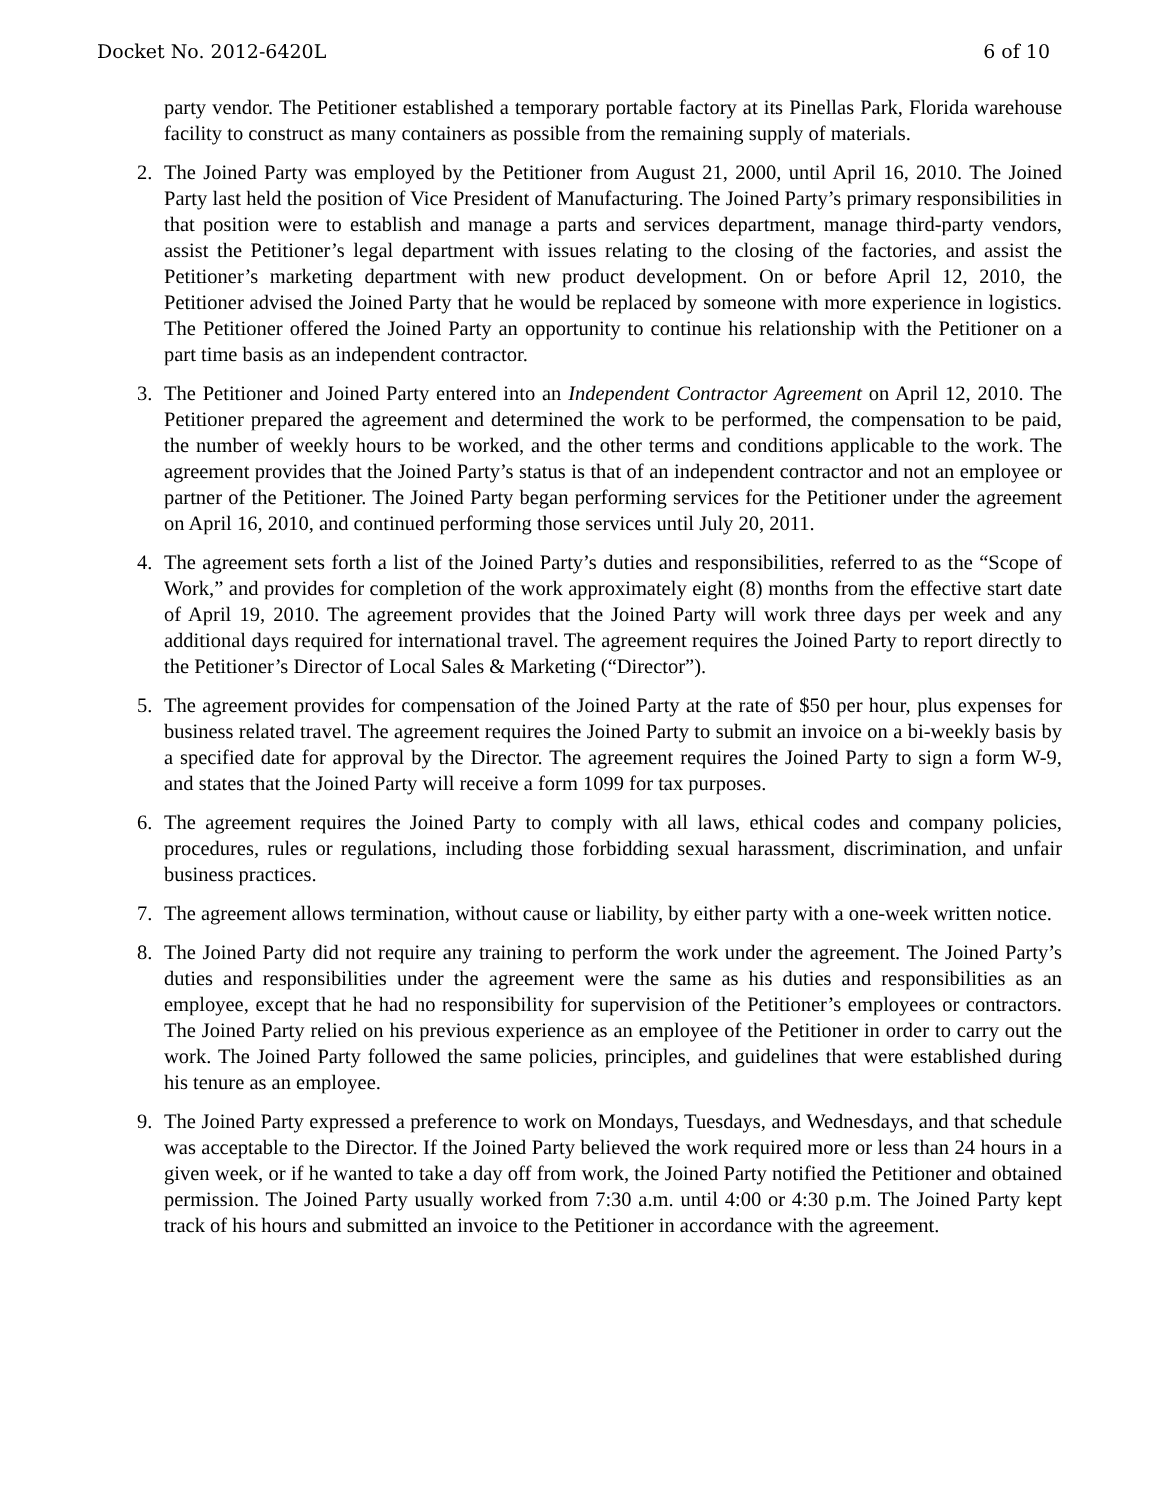Docket No. 2012-6420L 6 of 10
party vendor. The Petitioner established a temporary portable factory at its Pinellas Park, Florida warehouse facility to construct as many containers as possible from the remaining supply of materials.
2. The Joined Party was employed by the Petitioner from August 21, 2000, until April 16, 2010. The Joined Party last held the position of Vice President of Manufacturing. The Joined Party’s primary responsibilities in that position were to establish and manage a parts and services department, manage third-party vendors, assist the Petitioner’s legal department with issues relating to the closing of the factories, and assist the Petitioner’s marketing department with new product development. On or before April 12, 2010, the Petitioner advised the Joined Party that he would be replaced by someone with more experience in logistics. The Petitioner offered the Joined Party an opportunity to continue his relationship with the Petitioner on a part time basis as an independent contractor.
3. The Petitioner and Joined Party entered into an Independent Contractor Agreement on April 12, 2010. The Petitioner prepared the agreement and determined the work to be performed, the compensation to be paid, the number of weekly hours to be worked, and the other terms and conditions applicable to the work. The agreement provides that the Joined Party’s status is that of an independent contractor and not an employee or partner of the Petitioner. The Joined Party began performing services for the Petitioner under the agreement on April 16, 2010, and continued performing those services until July 20, 2011.
4. The agreement sets forth a list of the Joined Party’s duties and responsibilities, referred to as the “Scope of Work,” and provides for completion of the work approximately eight (8) months from the effective start date of April 19, 2010. The agreement provides that the Joined Party will work three days per week and any additional days required for international travel. The agreement requires the Joined Party to report directly to the Petitioner’s Director of Local Sales & Marketing (“Director”).
5. The agreement provides for compensation of the Joined Party at the rate of $50 per hour, plus expenses for business related travel. The agreement requires the Joined Party to submit an invoice on a bi-weekly basis by a specified date for approval by the Director. The agreement requires the Joined Party to sign a form W-9, and states that the Joined Party will receive a form 1099 for tax purposes.
6. The agreement requires the Joined Party to comply with all laws, ethical codes and company policies, procedures, rules or regulations, including those forbidding sexual harassment, discrimination, and unfair business practices.
7. The agreement allows termination, without cause or liability, by either party with a one-week written notice.
8. The Joined Party did not require any training to perform the work under the agreement. The Joined Party’s duties and responsibilities under the agreement were the same as his duties and responsibilities as an employee, except that he had no responsibility for supervision of the Petitioner’s employees or contractors. The Joined Party relied on his previous experience as an employee of the Petitioner in order to carry out the work. The Joined Party followed the same policies, principles, and guidelines that were established during his tenure as an employee.
9. The Joined Party expressed a preference to work on Mondays, Tuesdays, and Wednesdays, and that schedule was acceptable to the Director. If the Joined Party believed the work required more or less than 24 hours in a given week, or if he wanted to take a day off from work, the Joined Party notified the Petitioner and obtained permission. The Joined Party usually worked from 7:30 a.m. until 4:00 or 4:30 p.m. The Joined Party kept track of his hours and submitted an invoice to the Petitioner in accordance with the agreement.